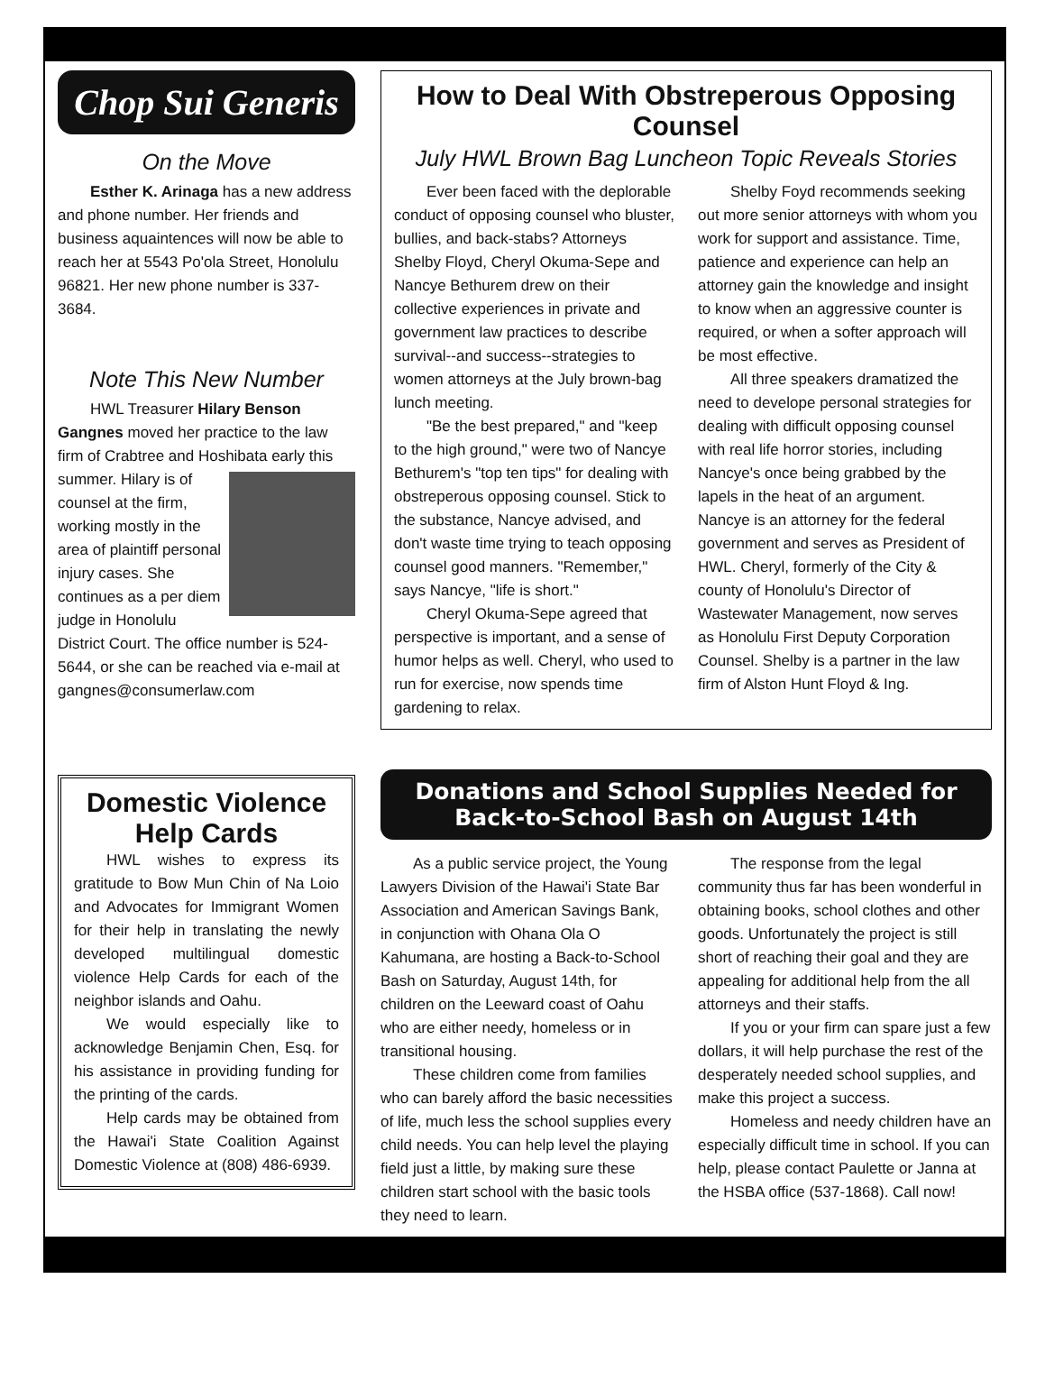Chop Sui Generis
On the Move
Esther K. Arinaga has a new address and phone number. Her friends and business aquaintences will now be able to reach her at 5543 Po'ola Street, Honolulu 96821. Her new phone number is 337-3684.
Note This New Number
HWL Treasurer Hilary Benson Gangnes moved her practice to the law firm of Crabtree and Hoshibata early this summer. Hilary is of counsel at the firm, working mostly in the area of plaintiff personal injury cases. She continues as a per diem judge in Honolulu District Court. The office number is 524-5644, or she can be reached via e-mail at gangnes@consumerlaw.com
How to Deal With Obstreperous Opposing Counsel
July HWL Brown Bag Luncheon Topic Reveals Stories
Ever been faced with the deplorable conduct of opposing counsel who bluster, bullies, and back-stabs? Attorneys Shelby Floyd, Cheryl Okuma-Sepe and Nancye Bethurem drew on their collective experiences in private and government law practices to describe survival--and success--strategies to women attorneys at the July brown-bag lunch meeting.
"Be the best prepared," and "keep to the high ground," were two of Nancye Bethurem's "top ten tips" for dealing with obstreperous opposing counsel. Stick to the substance, Nancye advised, and don't waste time trying to teach opposing counsel good manners. "Remember," says Nancye, "life is short."
Cheryl Okuma-Sepe agreed that perspective is important, and a sense of humor helps as well. Cheryl, who used to run for exercise, now spends time gardening to relax.
Shelby Foyd recommends seeking out more senior attorneys with whom you work for support and assistance. Time, patience and experience can help an attorney gain the knowledge and insight to know when an aggressive counter is required, or when a softer approach will be most effective.
All three speakers dramatized the need to develope personal strategies for dealing with difficult opposing counsel with real life horror stories, including Nancye's once being grabbed by the lapels in the heat of an argument. Nancye is an attorney for the federal government and serves as President of HWL. Cheryl, formerly of the City & county of Honolulu's Director of Wastewater Management, now serves as Honolulu First Deputy Corporation Counsel. Shelby is a partner in the law firm of Alston Hunt Floyd & Ing.
Domestic Violence Help Cards
HWL wishes to express its gratitude to Bow Mun Chin of Na Loio and Advocates for Immigrant Women for their help in translating the newly developed multilingual domestic violence Help Cards for each of the neighbor islands and Oahu.
We would especially like to acknowledge Benjamin Chen, Esq. for his assistance in providing funding for the printing of the cards.
Help cards may be obtained from the Hawai'i State Coalition Against Domestic Violence at (808) 486-6939.
Donations and School Supplies Needed for
Back-to-School Bash on August 14th
As a public service project, the Young Lawyers Division of the Hawai'i State Bar Association and American Savings Bank, in conjunction with Ohana Ola O Kahumana, are hosting a Back-to-School Bash on Saturday, August 14th, for children on the Leeward coast of Oahu who are either needy, homeless or in transitional housing.
These children come from families who can barely afford the basic necessities of life, much less the school supplies every child needs. You can help level the playing field just a little, by making sure these children start school with the basic tools they need to learn.
The response from the legal community thus far has been wonderful in obtaining books, school clothes and other goods. Unfortunately the project is still short of reaching their goal and they are appealing for additional help from the all attorneys and their staffs.
If you or your firm can spare just a few dollars, it will help purchase the rest of the desperately needed school supplies, and make this project a success.
Homeless and needy children have an especially difficult time in school. If you can help, please contact Paulette or Janna at the HSBA office (537-1868). Call now!